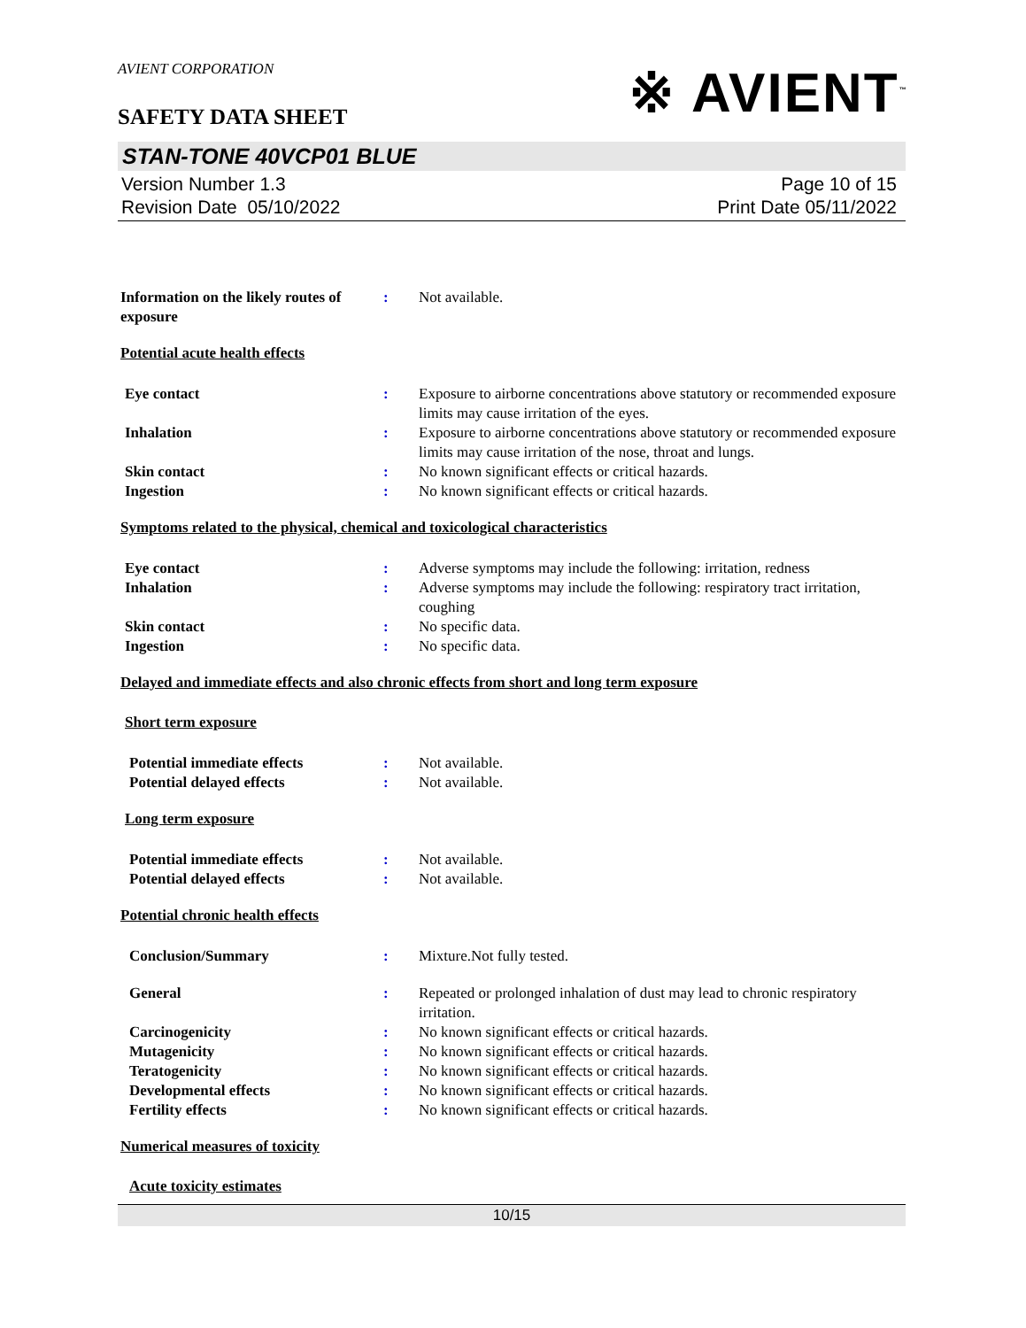※ AVIENT<sup>™</sup>
AVIENT CORPORATION
SAFETY DATA SHEET
STAN-TONE 40VCP01 BLUE
Version Number 1.3
Revision Date 05/10/2022
Page 10 of 15
Print Date 05/11/2022
Information on the likely routes of exposure
: Not available.
Potential acute health effects
Eye contact : Exposure to airborne concentrations above statutory or recommended exposure limits may cause irritation of the eyes.
Inhalation : Exposure to airborne concentrations above statutory or recommended exposure limits may cause irritation of the nose, throat and lungs.
Skin contact : No known significant effects or critical hazards.
Ingestion : No known significant effects or critical hazards.
Symptoms related to the physical, chemical and toxicological characteristics
Eye contact : Adverse symptoms may include the following: irritation, redness
Inhalation : Adverse symptoms may include the following: respiratory tract irritation, coughing
Skin contact : No specific data.
Ingestion : No specific data.
Delayed and immediate effects and also chronic effects from short and long term exposure
Short term exposure
Potential immediate effects : Not available.
Potential delayed effects : Not available.
Long term exposure
Potential immediate effects : Not available.
Potential delayed effects : Not available.
Potential chronic health effects
Conclusion/Summary : Mixture.Not fully tested.
General : Repeated or prolonged inhalation of dust may lead to chronic respiratory irritation.
Carcinogenicity : No known significant effects or critical hazards.
Mutagenicity : No known significant effects or critical hazards.
Teratogenicity : No known significant effects or critical hazards.
Developmental effects : No known significant effects or critical hazards.
Fertility effects : No known significant effects or critical hazards.
Numerical measures of toxicity
Acute toxicity estimates
10/15